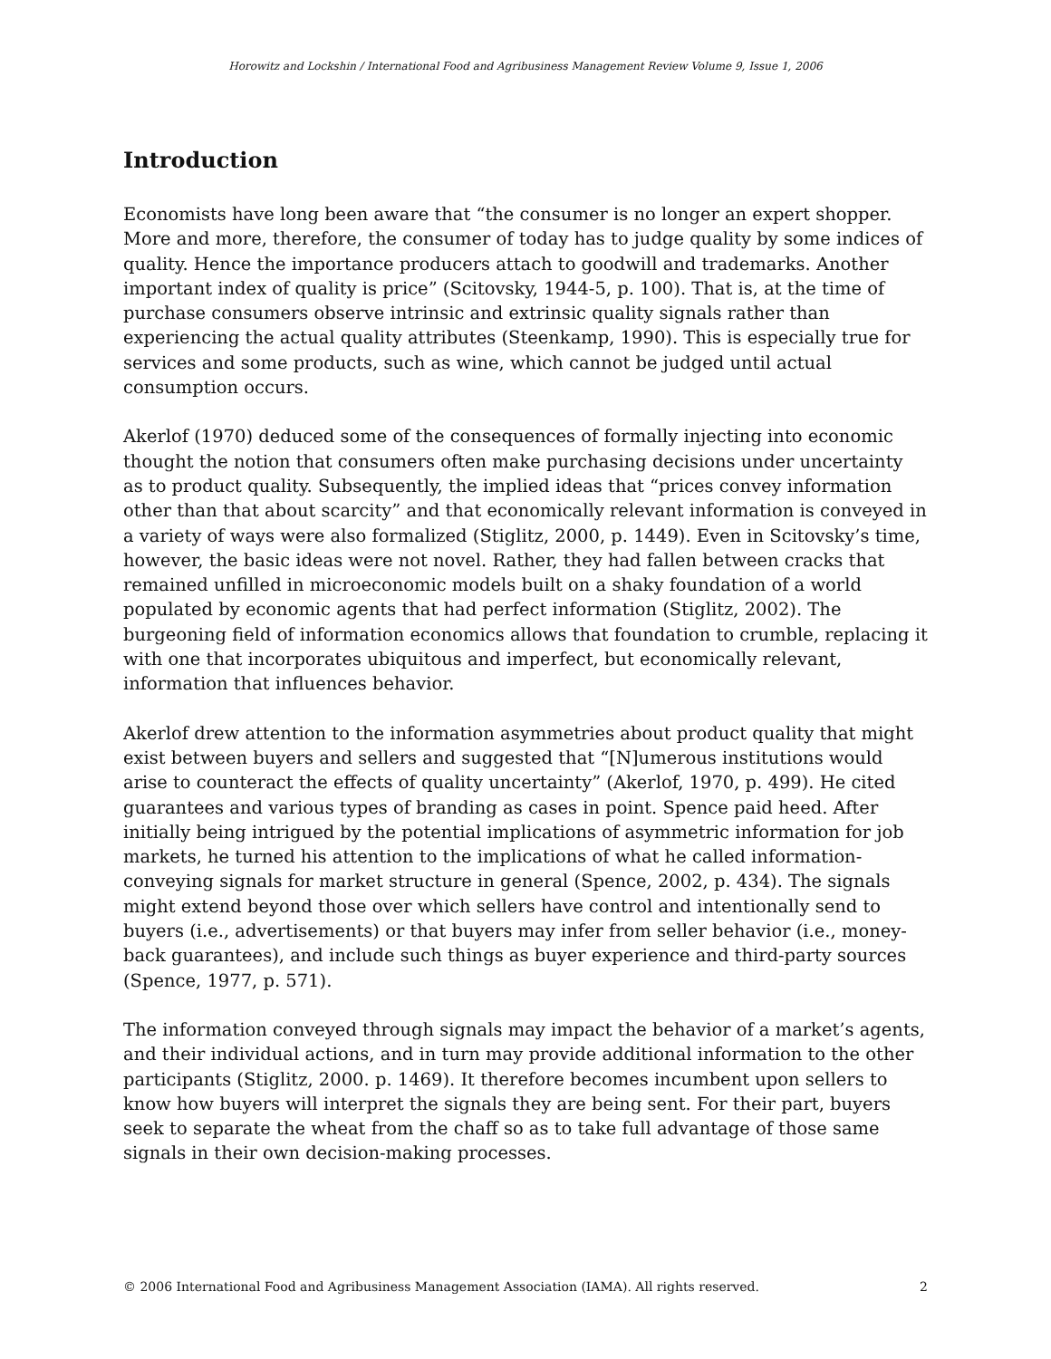Horowitz and Lockshin / International Food and Agribusiness Management Review Volume 9, Issue 1, 2006
Introduction
Economists have long been aware that “the consumer is no longer an expert shopper. More and more, therefore, the consumer of today has to judge quality by some indices of quality. Hence the importance producers attach to goodwill and trademarks. Another important index of quality is price” (Scitovsky, 1944-5, p. 100). That is, at the time of purchase consumers observe intrinsic and extrinsic quality signals rather than experiencing the actual quality attributes (Steenkamp, 1990). This is especially true for services and some products, such as wine, which cannot be judged until actual consumption occurs.
Akerlof (1970) deduced some of the consequences of formally injecting into economic thought the notion that consumers often make purchasing decisions under uncertainty as to product quality. Subsequently, the implied ideas that “prices convey information other than that about scarcity” and that economically relevant information is conveyed in a variety of ways were also formalized (Stiglitz, 2000, p. 1449). Even in Scitovsky’s time, however, the basic ideas were not novel. Rather, they had fallen between cracks that remained unfilled in microeconomic models built on a shaky foundation of a world populated by economic agents that had perfect information (Stiglitz, 2002). The burgeoning field of information economics allows that foundation to crumble, replacing it with one that incorporates ubiquitous and imperfect, but economically relevant, information that influences behavior.
Akerlof drew attention to the information asymmetries about product quality that might exist between buyers and sellers and suggested that “[N]umerous institutions would arise to counteract the effects of quality uncertainty” (Akerlof, 1970, p. 499). He cited guarantees and various types of branding as cases in point. Spence paid heed. After initially being intrigued by the potential implications of asymmetric information for job markets, he turned his attention to the implications of what he called information-conveying signals for market structure in general (Spence, 2002, p. 434). The signals might extend beyond those over which sellers have control and intentionally send to buyers (i.e., advertisements) or that buyers may infer from seller behavior (i.e., money-back guarantees), and include such things as buyer experience and third-party sources (Spence, 1977, p. 571).
The information conveyed through signals may impact the behavior of a market’s agents, and their individual actions, and in turn may provide additional information to the other participants (Stiglitz, 2000. p. 1469). It therefore becomes incumbent upon sellers to know how buyers will interpret the signals they are being sent. For their part, buyers seek to separate the wheat from the chaff so as to take full advantage of those same signals in their own decision-making processes.
© 2006 International Food and Agribusiness Management Association (IAMA). All rights reserved. 2